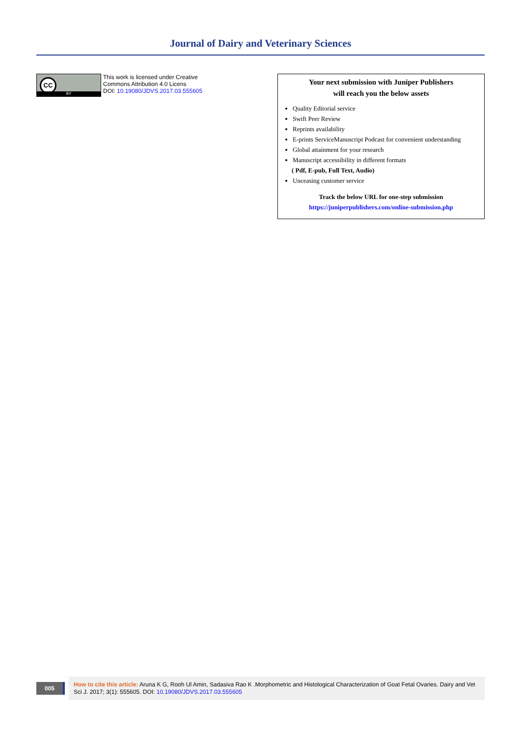Journal of Dairy and Veterinary Sciences
CC
BY
This work is licensed under Creative
Commons Attribution 4.0 Licens
DOI: 10.19080/JDVS.2017.03.555605
Your next submission with Juniper Publishers
will reach you the below assets
Quality Editorial service
Swift Peer Review
Reprints availability
E-prints ServiceManuscript Podcast for convenient understanding
Global attainment for your research
Manuscript accessibility in different formats
( Pdf, E-pub, Full Text, Audio)
Unceasing customer service
Track the below URL for one-step submission
https://juniperpublishers.com/online-submission.php
005
How to cite this article: Aruna K G, Rooh Ul Amin, Sadasiva Rao K .Morphometric and Histological Characterization of Goat Fetal Ovaries. Dairy and Vet Sci J. 2017; 3(1): 555605. DOI: 10.19080/JDVS.2017.03.555605